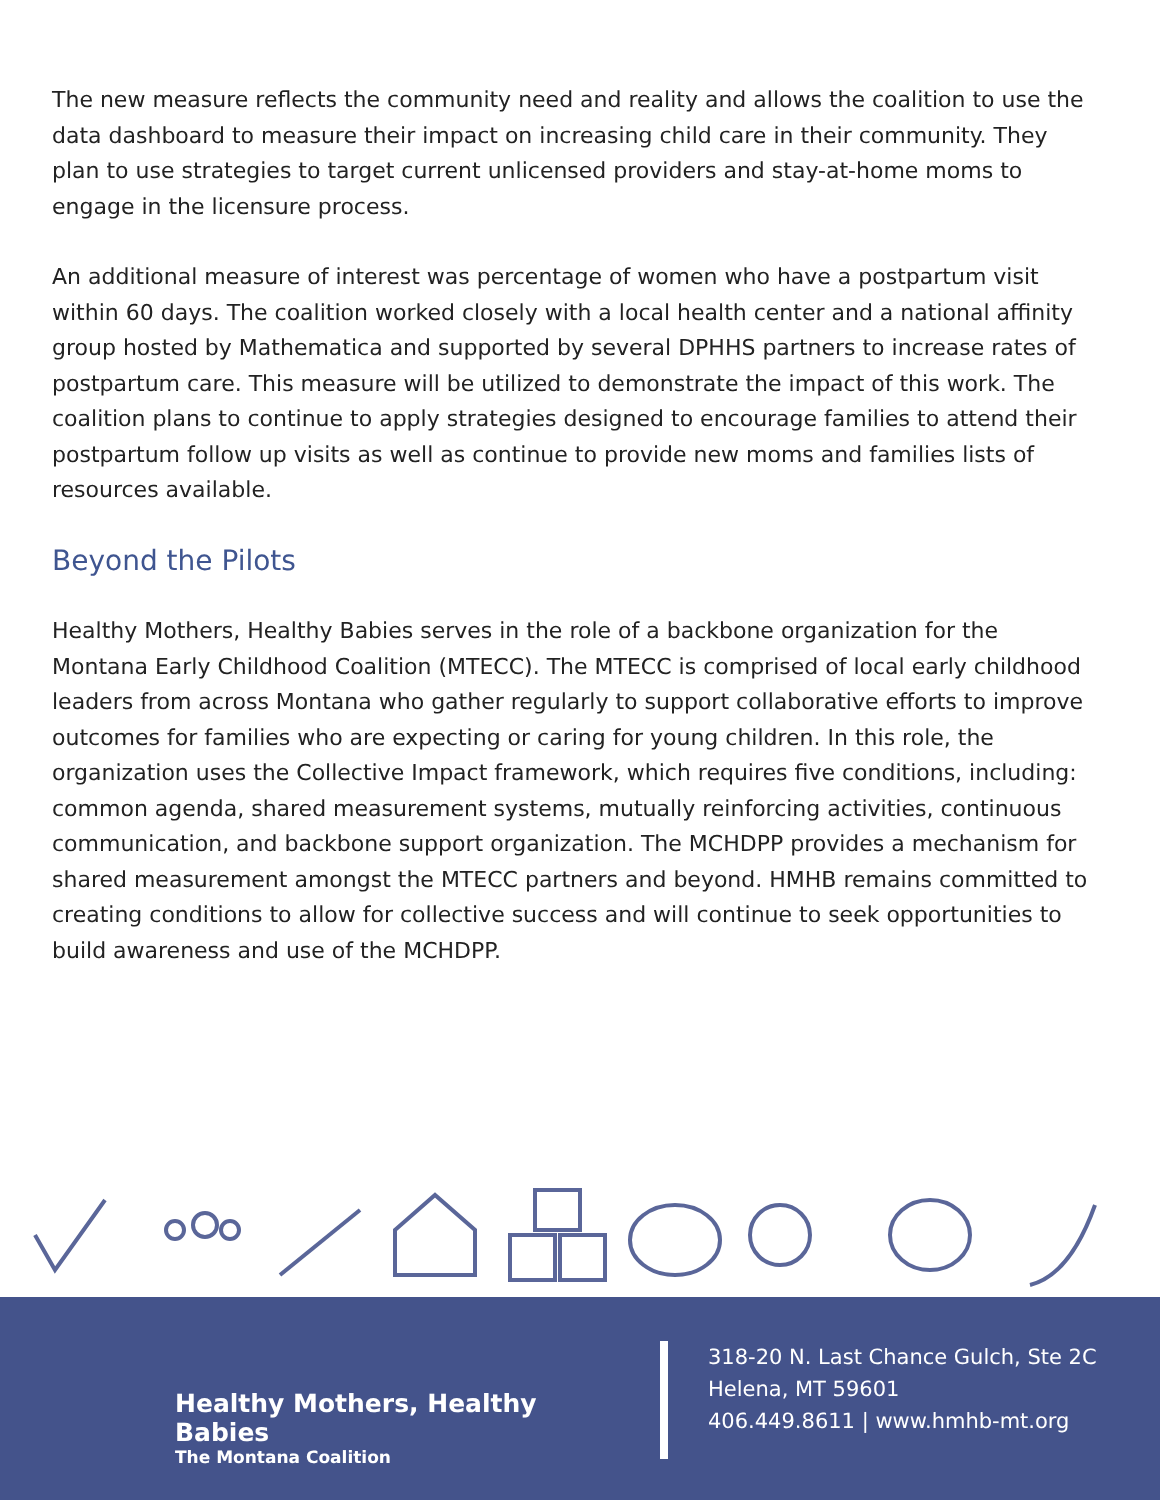The new measure reflects the community need and reality and allows the coalition to use the data dashboard to measure their impact on increasing child care in their community. They plan to use strategies to target current unlicensed providers and stay-at-home moms to engage in the licensure process.
An additional measure of interest was percentage of women who have a postpartum visit within 60 days. The coalition worked closely with a local health center and a national affinity group hosted by Mathematica and supported by several DPHHS partners to increase rates of postpartum care. This measure will be utilized to demonstrate the impact of this work. The coalition plans to continue to apply strategies designed to encourage families to attend their postpartum follow up visits as well as continue to provide new moms and families lists of resources available.
Beyond the Pilots
Healthy Mothers, Healthy Babies serves in the role of a backbone organization for the Montana Early Childhood Coalition (MTECC). The MTECC is comprised of local early childhood leaders from across Montana who gather regularly to support collaborative efforts to improve outcomes for families who are expecting or caring for young children. In this role, the organization uses the Collective Impact framework, which requires five conditions, including: common agenda, shared measurement systems, mutually reinforcing activities, continuous communication, and backbone support organization. The MCHDPP provides a mechanism for shared measurement amongst the MTECC partners and beyond. HMHB remains committed to creating conditions to allow for collective success and will continue to seek opportunities to build awareness and use of the MCHDPP.
Healthy Mothers, Healthy Babies
The Montana Coalition
318-20 N. Last Chance Gulch, Ste 2C
Helena, MT 59601
406.449.8611 | www.hmhb-mt.org